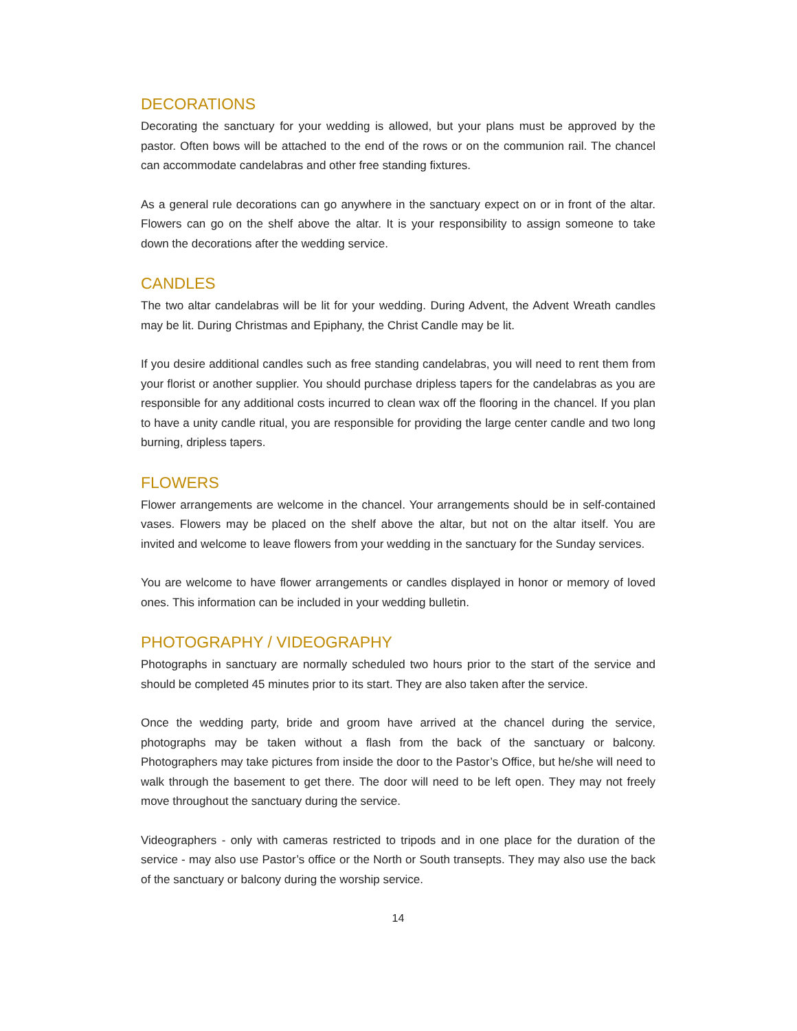DECORATIONS
Decorating the sanctuary for your wedding is allowed, but your plans must be approved by the pastor. Often bows will be attached to the end of the rows or on the communion rail. The chancel can accommodate candelabras and other free standing fixtures.
As a general rule decorations can go anywhere in the sanctuary expect on or in front of the altar. Flowers can go on the shelf above the altar. It is your responsibility to assign someone to take down the decorations after the wedding service.
CANDLES
The two altar candelabras will be lit for your wedding. During Advent, the Advent Wreath candles may be lit. During Christmas and Epiphany, the Christ Candle may be lit.
If you desire additional candles such as free standing candelabras, you will need to rent them from your florist or another supplier. You should purchase dripless tapers for the candelabras as you are responsible for any additional costs incurred to clean wax off the flooring in the chancel. If you plan to have a unity candle ritual, you are responsible for providing the large center candle and two long burning, dripless tapers.
FLOWERS
Flower arrangements are welcome in the chancel. Your arrangements should be in self-contained vases. Flowers may be placed on the shelf above the altar, but not on the altar itself. You are invited and welcome to leave flowers from your wedding in the sanctuary for the Sunday services.
You are welcome to have flower arrangements or candles displayed in honor or memory of loved ones. This information can be included in your wedding bulletin.
PHOTOGRAPHY / VIDEOGRAPHY
Photographs in sanctuary are normally scheduled two hours prior to the start of the service and should be completed 45 minutes prior to its start. They are also taken after the service.
Once the wedding party, bride and groom have arrived at the chancel during the service, photographs may be taken without a flash from the back of the sanctuary or balcony. Photographers may take pictures from inside the door to the Pastor’s Office, but he/she will need to walk through the basement to get there. The door will need to be left open. They may not freely move throughout the sanctuary during the service.
Videographers - only with cameras restricted to tripods and in one place for the duration of the service - may also use Pastor’s office or the North or South transepts. They may also use the back of the sanctuary or balcony during the worship service.
14